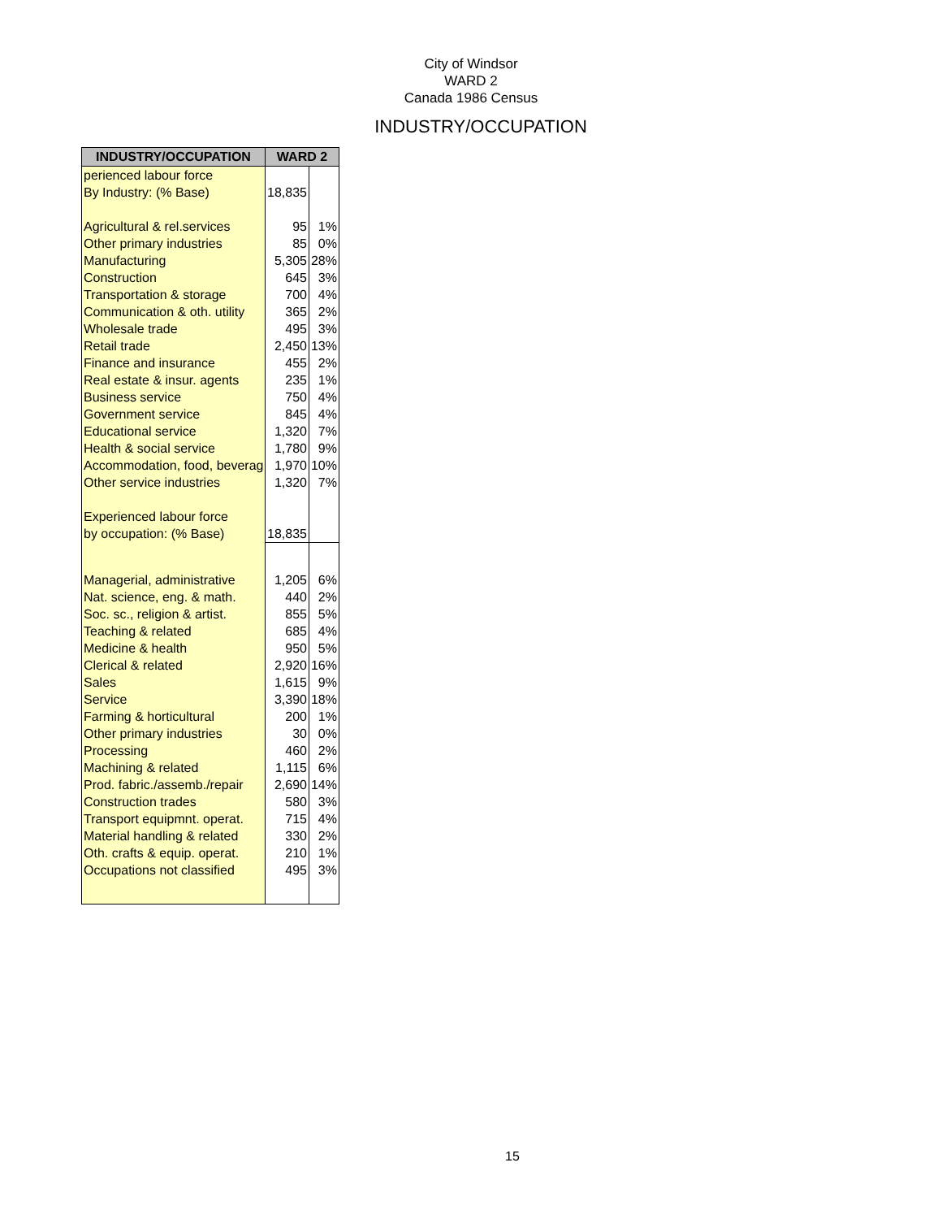City of Windsor
WARD 2
Canada 1986 Census
INDUSTRY/OCCUPATION
| INDUSTRY/OCCUPATION | WARD 2 | |
| --- | --- | --- |
| perienced labour force | | |
| By Industry: (% Base) | 18,835 | |
| Agricultural & rel.services | 95 | 1% |
| Other primary industries | 85 | 0% |
| Manufacturing | 5,305 | 28% |
| Construction | 645 | 3% |
| Transportation & storage | 700 | 4% |
| Communication & oth. utility | 365 | 2% |
| Wholesale trade | 495 | 3% |
| Retail trade | 2,450 | 13% |
| Finance and insurance | 455 | 2% |
| Real estate & insur. agents | 235 | 1% |
| Business service | 750 | 4% |
| Government service | 845 | 4% |
| Educational service | 1,320 | 7% |
| Health & social service | 1,780 | 9% |
| Accommodation, food, beverag | 1,970 | 10% |
| Other service industries | 1,320 | 7% |
| Experienced labour force | | |
| by occupation: (% Base) | 18,835 | |
| Managerial, administrative | 1,205 | 6% |
| Nat. science, eng. & math. | 440 | 2% |
| Soc. sc., religion & artist. | 855 | 5% |
| Teaching & related | 685 | 4% |
| Medicine & health | 950 | 5% |
| Clerical & related | 2,920 | 16% |
| Sales | 1,615 | 9% |
| Service | 3,390 | 18% |
| Farming & horticultural | 200 | 1% |
| Other primary industries | 30 | 0% |
| Processing | 460 | 2% |
| Machining & related | 1,115 | 6% |
| Prod. fabric./assemb./repair | 2,690 | 14% |
| Construction trades | 580 | 3% |
| Transport equipmnt. operat. | 715 | 4% |
| Material handling & related | 330 | 2% |
| Oth. crafts & equip. operat. | 210 | 1% |
| Occupations not classified | 495 | 3% |
15